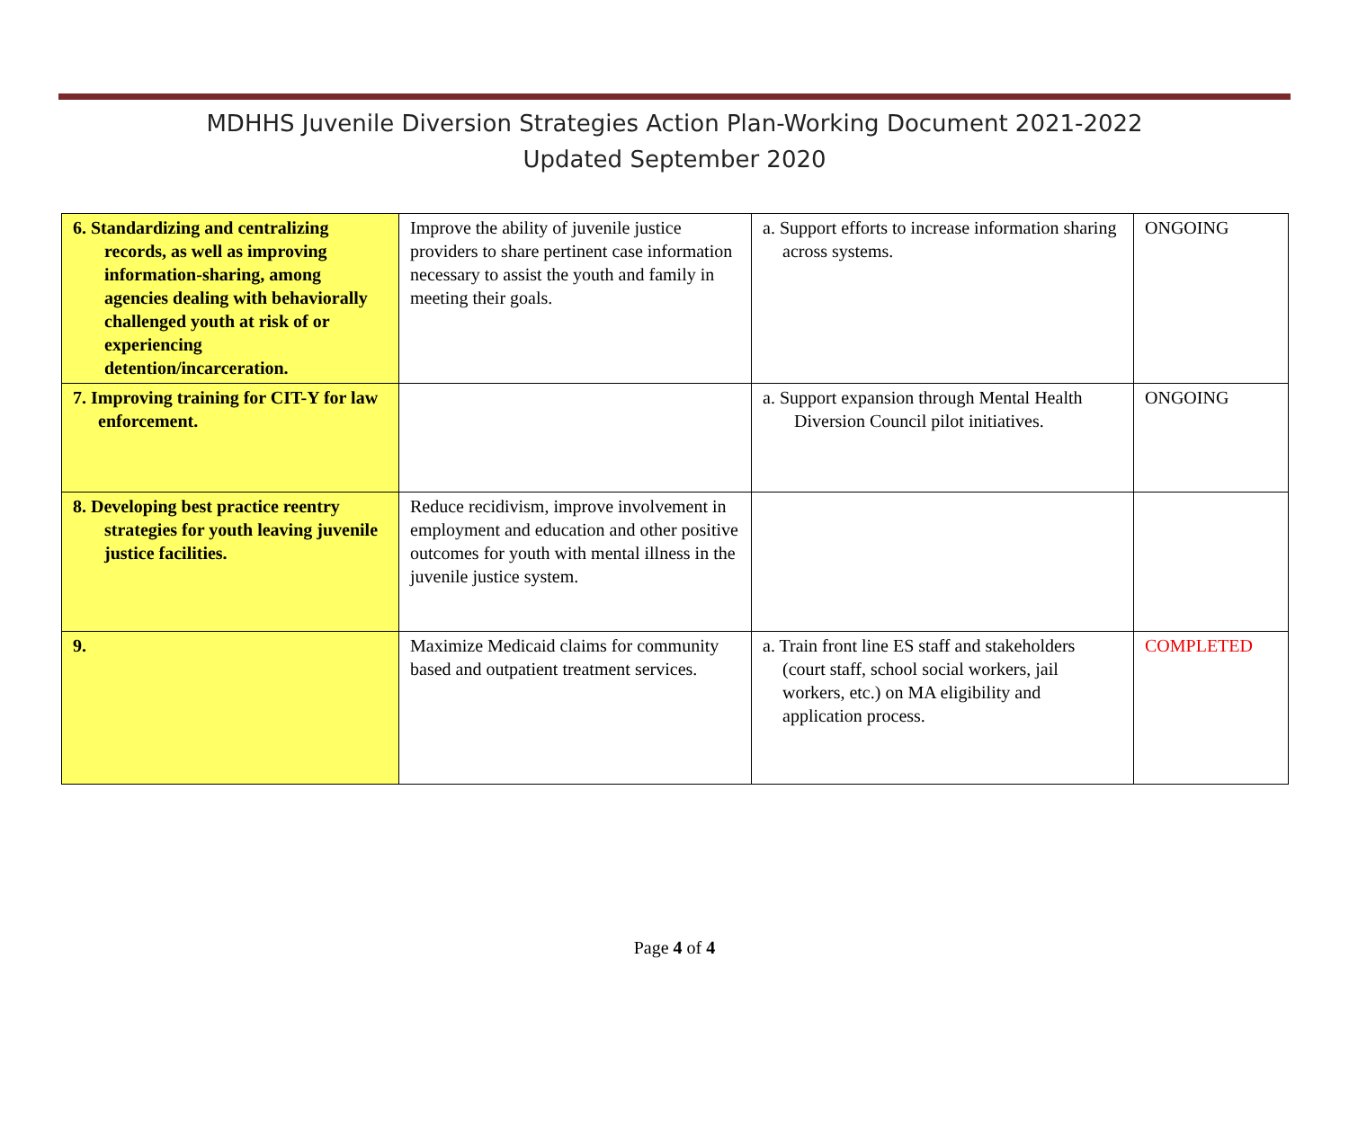MDHHS Juvenile Diversion Strategies Action Plan-Working Document 2021-2022
Updated September 2020
| 6. Standardizing and centralizing records, as well as improving information-sharing, among agencies dealing with behaviorally challenged youth at risk of or experiencing detention/incarceration. | Improve the ability of juvenile justice providers to share pertinent case information necessary to assist the youth and family in meeting their goals. | a. Support efforts to increase information sharing across systems. | ONGOING |
| 7. Improving training for CIT-Y for law enforcement. | | a. Support expansion through Mental Health Diversion Council pilot initiatives. | ONGOING |
| 8. Developing best practice reentry strategies for youth leaving juvenile justice facilities. | Reduce recidivism, improve involvement in employment and education and other positive outcomes for youth with mental illness in the juvenile justice system. | | |
| 9. | Maximize Medicaid claims for community based and outpatient treatment services. | a. Train front line ES staff and stakeholders (court staff, school social workers, jail workers, etc.) on MA eligibility and application process. | COMPLETED |
Page 4 of 4